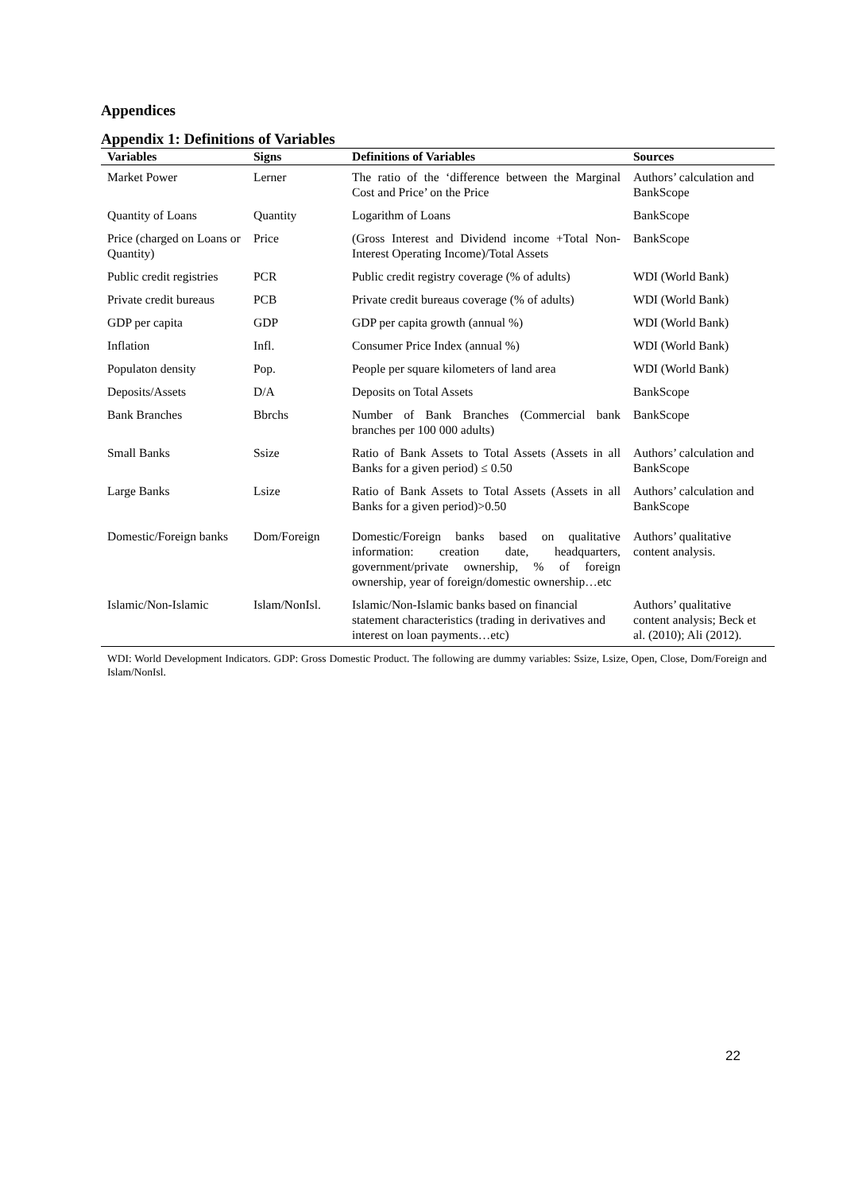Appendices
Appendix 1: Definitions of Variables
| Variables | Signs | Definitions of Variables | Sources |
| --- | --- | --- | --- |
| Market Power | Lerner | The ratio of the ‘difference between the Marginal Cost and Price’ on the Price | Authors’ calculation and BankScope |
| Quantity of Loans | Quantity | Logarithm of Loans | BankScope |
| Price (charged on Loans or Quantity) | Price | (Gross Interest and Dividend income +Total Non-Interest Operating Income)/Total Assets | BankScope |
| Public credit registries | PCR | Public credit registry coverage (% of adults) | WDI (World Bank) |
| Private credit bureaus | PCB | Private credit bureaus coverage (% of adults) | WDI (World Bank) |
| GDP per capita | GDP | GDP per capita growth (annual %) | WDI (World Bank) |
| Inflation | Infl. | Consumer Price Index (annual %) | WDI (World Bank) |
| Populaton density | Pop. | People per square kilometers of land area | WDI (World Bank) |
| Deposits/Assets | D/A | Deposits on Total Assets | BankScope |
| Bank Branches | Bbrchs | Number of Bank Branches (Commercial bank branches per 100 000 adults) | BankScope |
| Small Banks | Ssize | Ratio of Bank Assets to Total Assets (Assets in all Banks for a given period) ≤ 0.50 | Authors’ calculation and BankScope |
| Large Banks | Lsize | Ratio of Bank Assets to Total Assets (Assets in all Banks for a given period)>0.50 | Authors’ calculation and BankScope |
| Domestic/Foreign banks | Dom/Foreign | Domestic/Foreign banks based on qualitative information: creation date, headquarters, government/private ownership, % of foreign ownership, year of foreign/domestic ownership…etc | Authors’ qualitative content analysis. |
| Islamic/Non-Islamic | Islam/NonIsl. | Islamic/Non-Islamic banks based on financial statement characteristics (trading in derivatives and interest on loan payments…etc) | Authors’ qualitative content analysis; Beck et al. (2010); Ali (2012). |
WDI: World Development Indicators. GDP: Gross Domestic Product. The following are dummy variables: Ssize, Lsize, Open, Close, Dom/Foreign and Islam/NonIsl.
22